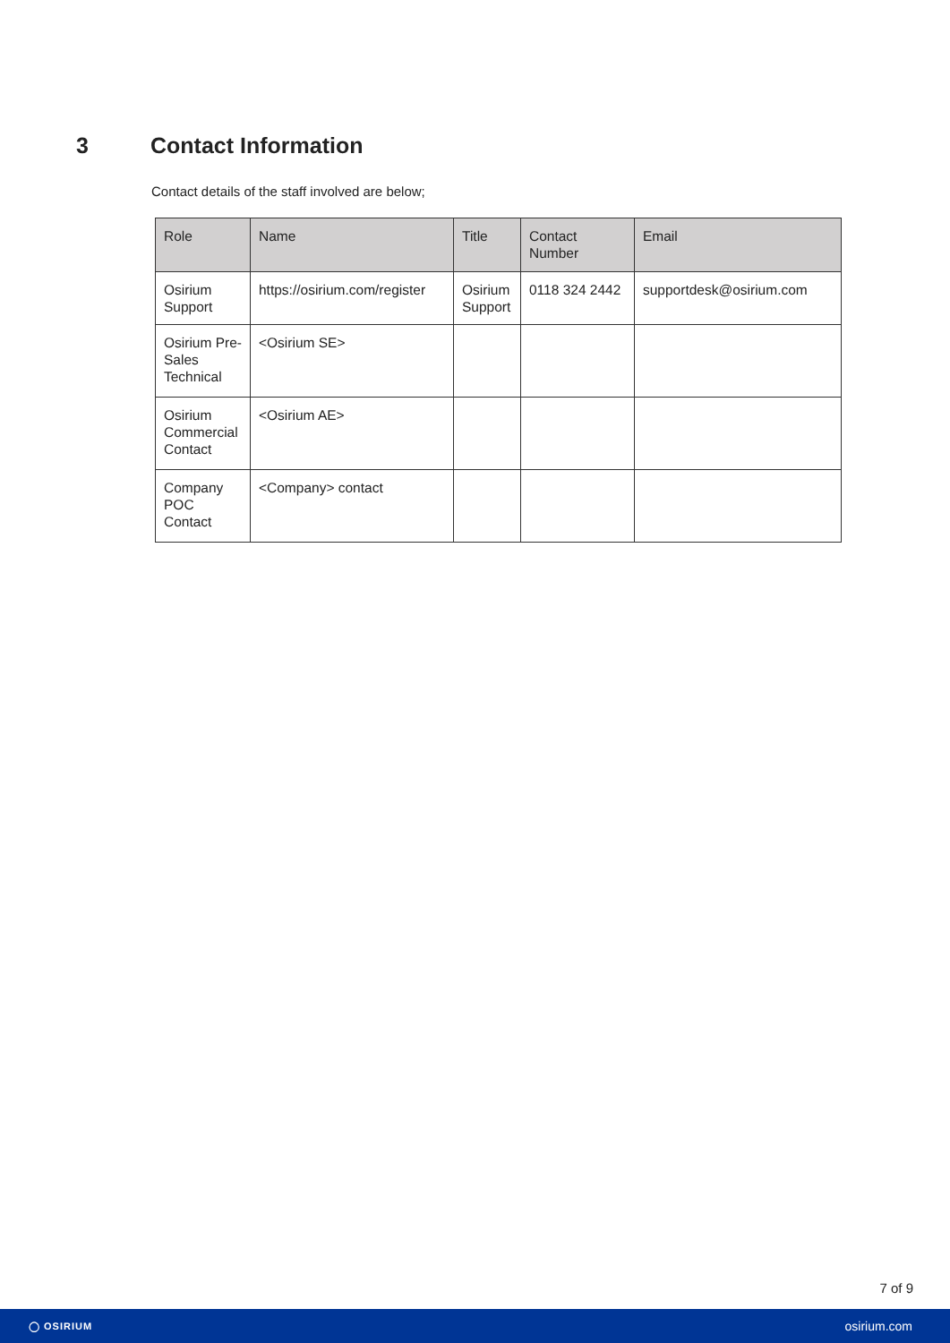3 Contact Information
Contact details of the staff involved are below;
| Role | Name | Title | Contact Number | Email |
| --- | --- | --- | --- | --- |
| Osirium Support | https://osirium.com/register | Osirium Support | 0118 324 2442 | supportdesk@osirium.com |
| Osirium Pre-Sales Technical | <Osirium SE> | | | |
| Osirium Commercial Contact | <Osirium AE> | | | |
| Company POC Contact | <Company> contact | | | |
7 of 9
◯ OSIRIUM
osirium.com